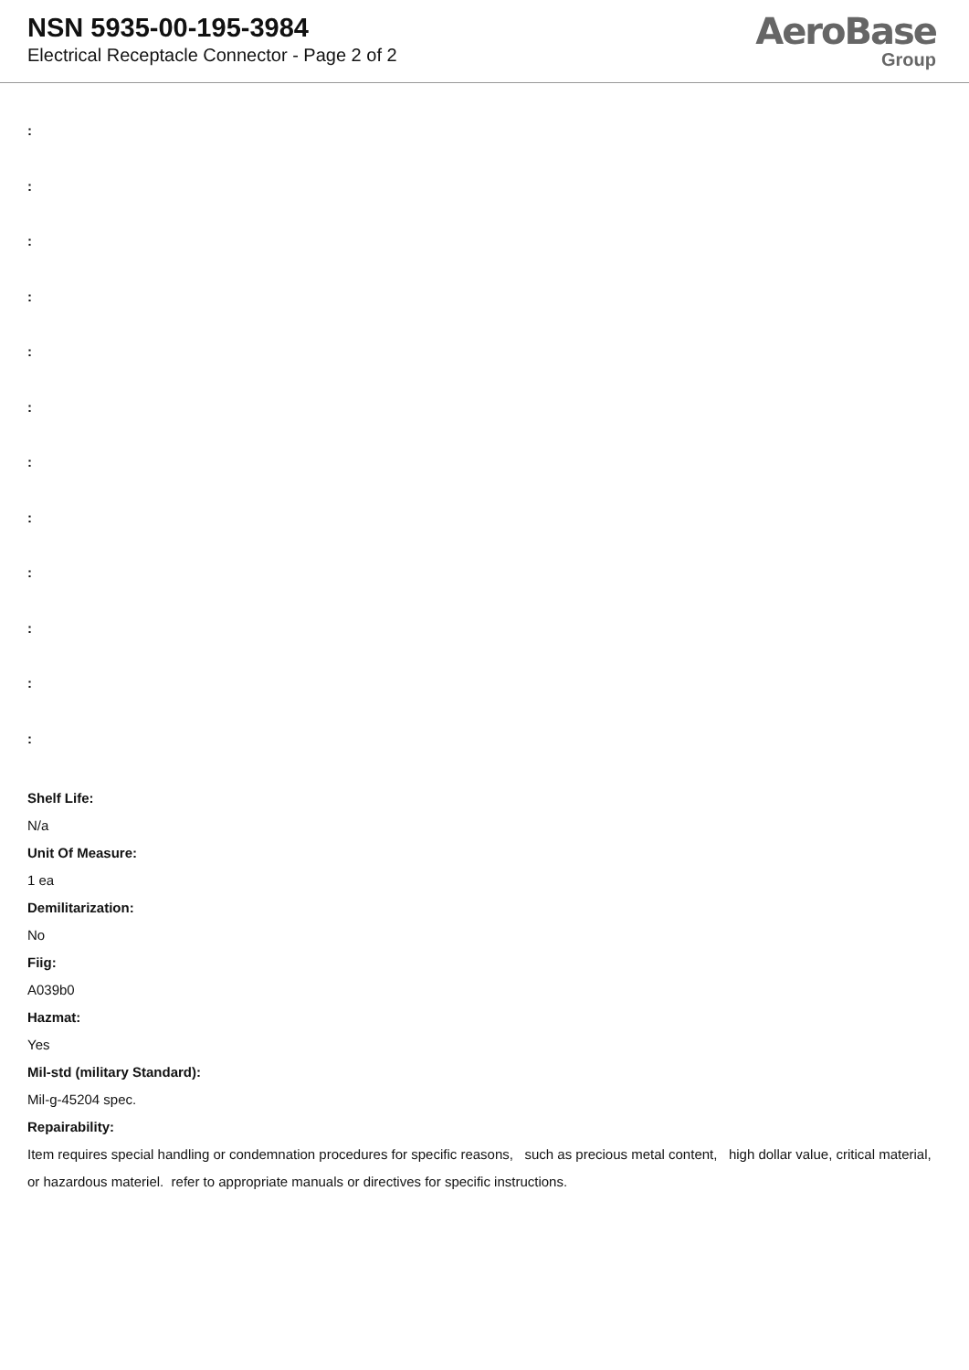NSN 5935-00-195-3984
Electrical Receptacle Connector - Page 2 of 2
AeroBase
Group
:
:
:
:
:
:
:
:
:
:
:
:
Shelf Life:
N/a
Unit Of Measure:
1 ea
Demilitarization:
No
Fiig:
A039b0
Hazmat:
Yes
Mil-std (military Standard):
Mil-g-45204 spec.
Repairability:
Item requires special handling or condemnation procedures for specific reasons, such as precious metal content, high dollar value, critical material, or hazardous materiel. refer to appropriate manuals or directives for specific instructions.